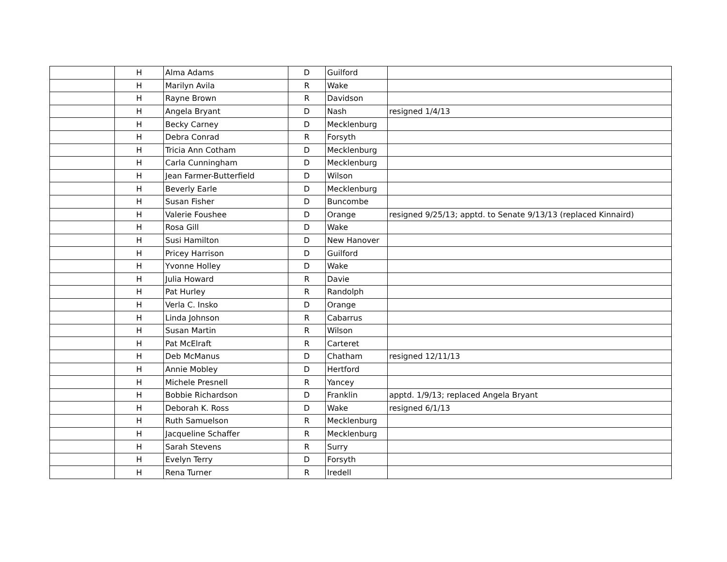| | H | Alma Adams | D | Guilford | |
| | H | Marilyn Avila | R | Wake | |
| | H | Rayne Brown | R | Davidson | |
| | H | Angela Bryant | D | Nash | resigned 1/4/13 |
| | H | Becky Carney | D | Mecklenburg | |
| | H | Debra Conrad | R | Forsyth | |
| | H | Tricia Ann Cotham | D | Mecklenburg | |
| | H | Carla Cunningham | D | Mecklenburg | |
| | H | Jean Farmer-Butterfield | D | Wilson | |
| | H | Beverly Earle | D | Mecklenburg | |
| | H | Susan Fisher | D | Buncombe | |
| | H | Valerie Foushee | D | Orange | resigned 9/25/13; apptd. to Senate 9/13/13 (replaced Kinnaird) |
| | H | Rosa Gill | D | Wake | |
| | H | Susi Hamilton | D | New Hanover | |
| | H | Pricey Harrison | D | Guilford | |
| | H | Yvonne Holley | D | Wake | |
| | H | Julia Howard | R | Davie | |
| | H | Pat Hurley | R | Randolph | |
| | H | Verla C. Insko | D | Orange | |
| | H | Linda Johnson | R | Cabarrus | |
| | H | Susan Martin | R | Wilson | |
| | H | Pat McElraft | R | Carteret | |
| | H | Deb McManus | D | Chatham | resigned 12/11/13 |
| | H | Annie Mobley | D | Hertford | |
| | H | Michele Presnell | R | Yancey | |
| | H | Bobbie Richardson | D | Franklin | apptd. 1/9/13; replaced Angela Bryant |
| | H | Deborah K. Ross | D | Wake | resigned 6/1/13 |
| | H | Ruth Samuelson | R | Mecklenburg | |
| | H | Jacqueline Schaffer | R | Mecklenburg | |
| | H | Sarah Stevens | R | Surry | |
| | H | Evelyn Terry | D | Forsyth | |
| | H | Rena Turner | R | Iredell | |